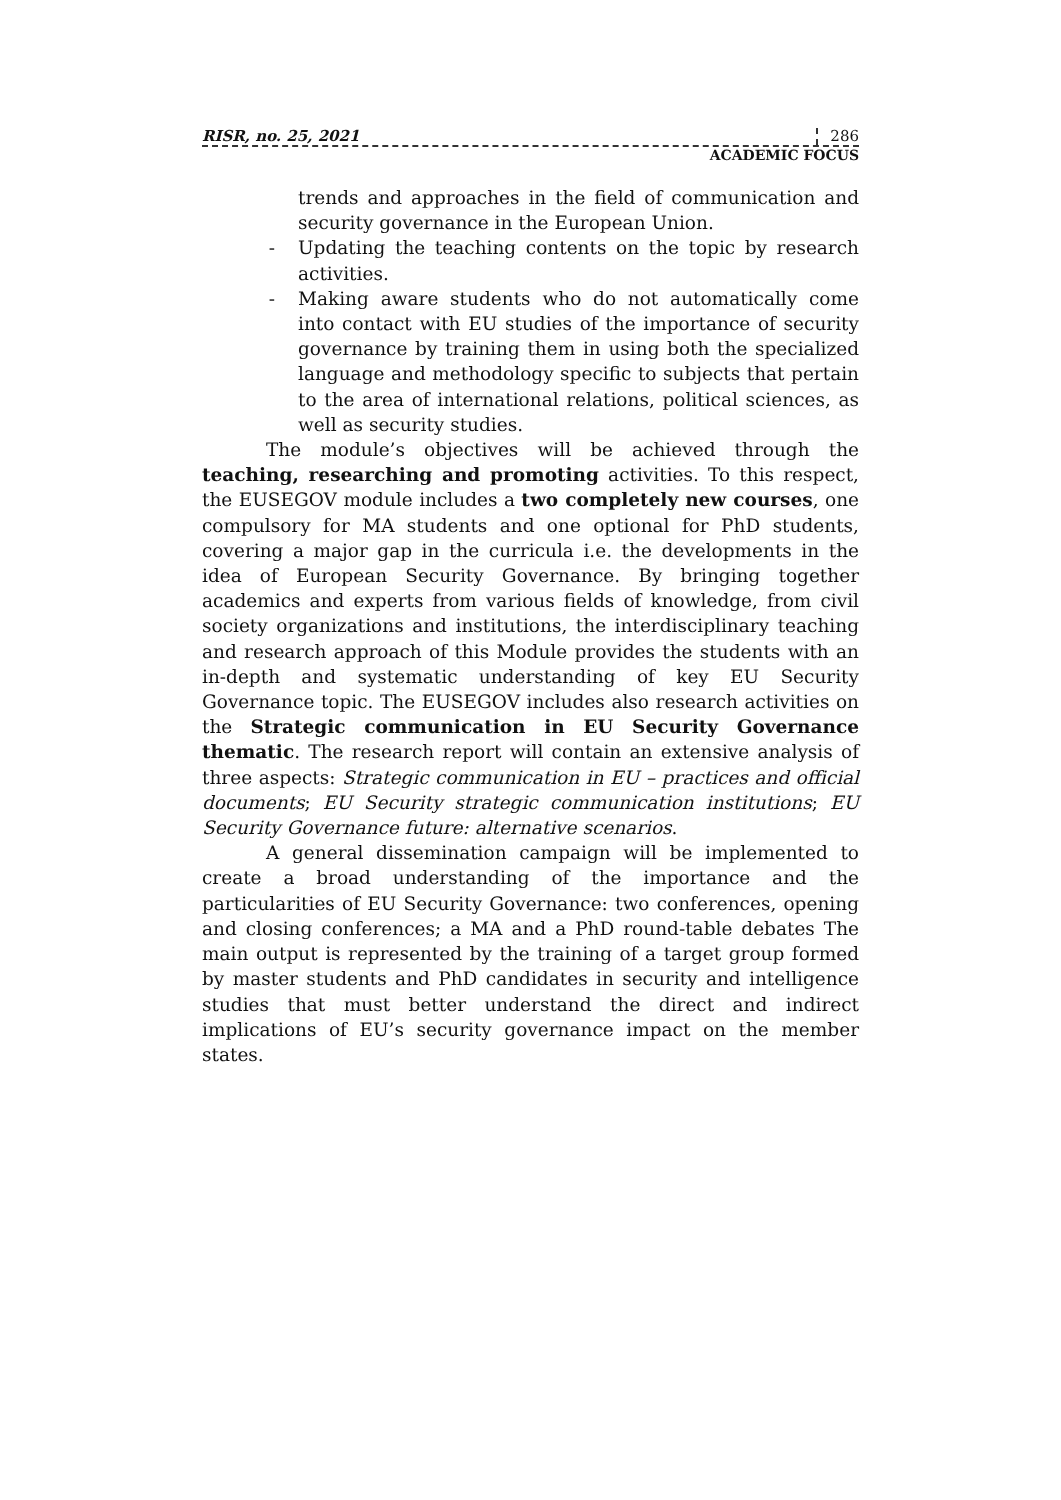RISR, no. 25, 2021 286
ACADEMIC FOCUS
trends and approaches in the field of communication and security governance in the European Union.
- Updating the teaching contents on the topic by research activities.
- Making aware students who do not automatically come into contact with EU studies of the importance of security governance by training them in using both the specialized language and methodology specific to subjects that pertain to the area of international relations, political sciences, as well as security studies.
The module’s objectives will be achieved through the teaching, researching and promoting activities. To this respect, the EUSEGOV module includes a two completely new courses, one compulsory for MA students and one optional for PhD students, covering a major gap in the curricula i.e. the developments in the idea of European Security Governance. By bringing together academics and experts from various fields of knowledge, from civil society organizations and institutions, the interdisciplinary teaching and research approach of this Module provides the students with an in-depth and systematic understanding of key EU Security Governance topic. The EUSEGOV includes also research activities on the Strategic communication in EU Security Governance thematic. The research report will contain an extensive analysis of three aspects: Strategic communication in EU – practices and official documents; EU Security strategic communication institutions; EU Security Governance future: alternative scenarios.
A general dissemination campaign will be implemented to create a broad understanding of the importance and the particularities of EU Security Governance: two conferences, opening and closing conferences; a MA and a PhD round-table debates The main output is represented by the training of a target group formed by master students and PhD candidates in security and intelligence studies that must better understand the direct and indirect implications of EU’s security governance impact on the member states.